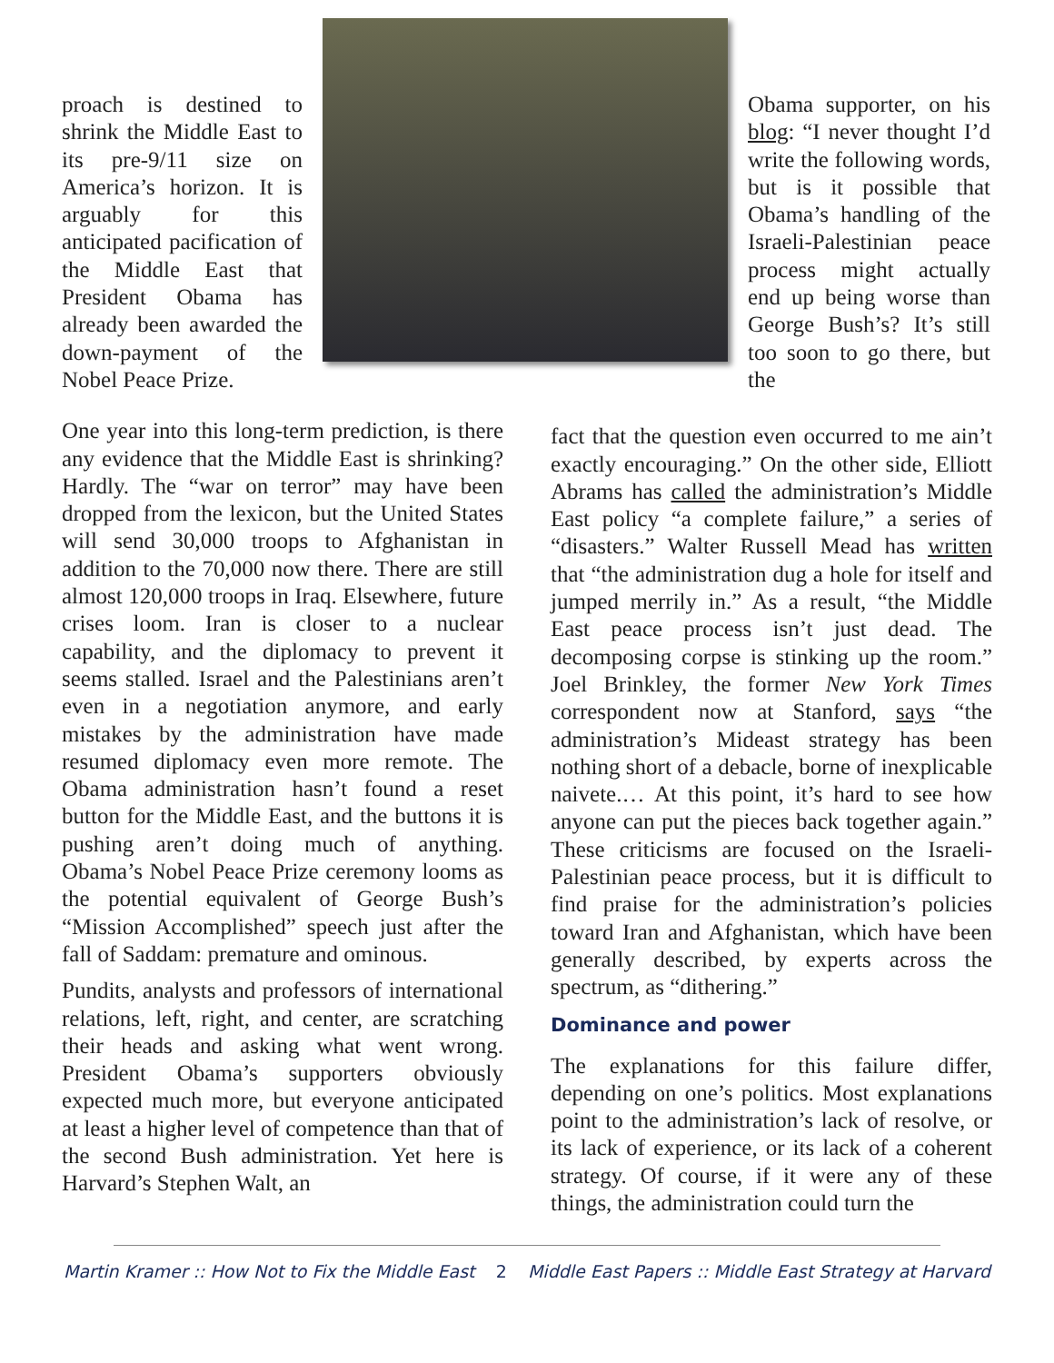proach is destined to shrink the Middle East to its pre-9/11 size on America’s horizon. It is arguably for this anticipated pacification of the Middle East that President Obama has already been awarded the down-payment of the Nobel Peace Prize.
Obama supporter, on his blog: “I never thought I’d write the following words, but is it possible that Obama’s handling of the Israeli-Palestinian peace process might actually end up being worse than George Bush’s? It’s still too soon to go there, but the
One year into this long-term prediction, is there any evidence that the Middle East is shrinking? Hardly. The “war on terror” may have been dropped from the lexicon, but the United States will send 30,000 troops to Afghanistan in addition to the 70,000 now there. There are still almost 120,000 troops in Iraq. Elsewhere, future crises loom. Iran is closer to a nuclear capability, and the diplomacy to prevent it seems stalled. Israel and the Palestinians aren’t even in a negotiation anymore, and early mistakes by the administration have made resumed diplomacy even more remote. The Obama administration hasn’t found a reset button for the Middle East, and the buttons it is pushing aren’t doing much of anything. Obama’s Nobel Peace Prize ceremony looms as the potential equivalent of George Bush’s “Mission Accomplished” speech just after the fall of Saddam: premature and ominous.
Pundits, analysts and professors of international relations, left, right, and center, are scratching their heads and asking what went wrong. President Obama’s supporters obviously expected much more, but everyone anticipated at least a higher level of competence than that of the second Bush administration. Yet here is Harvard’s Stephen Walt, an
fact that the question even occurred to me ain’t exactly encouraging.” On the other side, Elliott Abrams has called the administration’s Middle East policy “a complete failure,” a series of “disasters.” Walter Russell Mead has written that “the administration dug a hole for itself and jumped merrily in.” As a result, “the Middle East peace process isn’t just dead. The decomposing corpse is stinking up the room.” Joel Brinkley, the former New York Times correspondent now at Stanford, says “the administration’s Mideast strategy has been nothing short of a debacle, borne of inexplicable naivete.… At this point, it’s hard to see how anyone can put the pieces back together again.” These criticisms are focused on the Israeli-Palestinian peace process, but it is difficult to find praise for the administration’s policies toward Iran and Afghanistan, which have been generally described, by experts across the spectrum, as “dithering.”
Dominance and power
The explanations for this failure differ, depending on one’s politics. Most explanations point to the administration’s lack of resolve, or its lack of experience, or its lack of a coherent strategy. Of course, if it were any of these things, the administration could turn the
Martin Kramer :: How Not to Fix the Middle East 2 Middle East Papers :: Middle East Strategy at Harvard